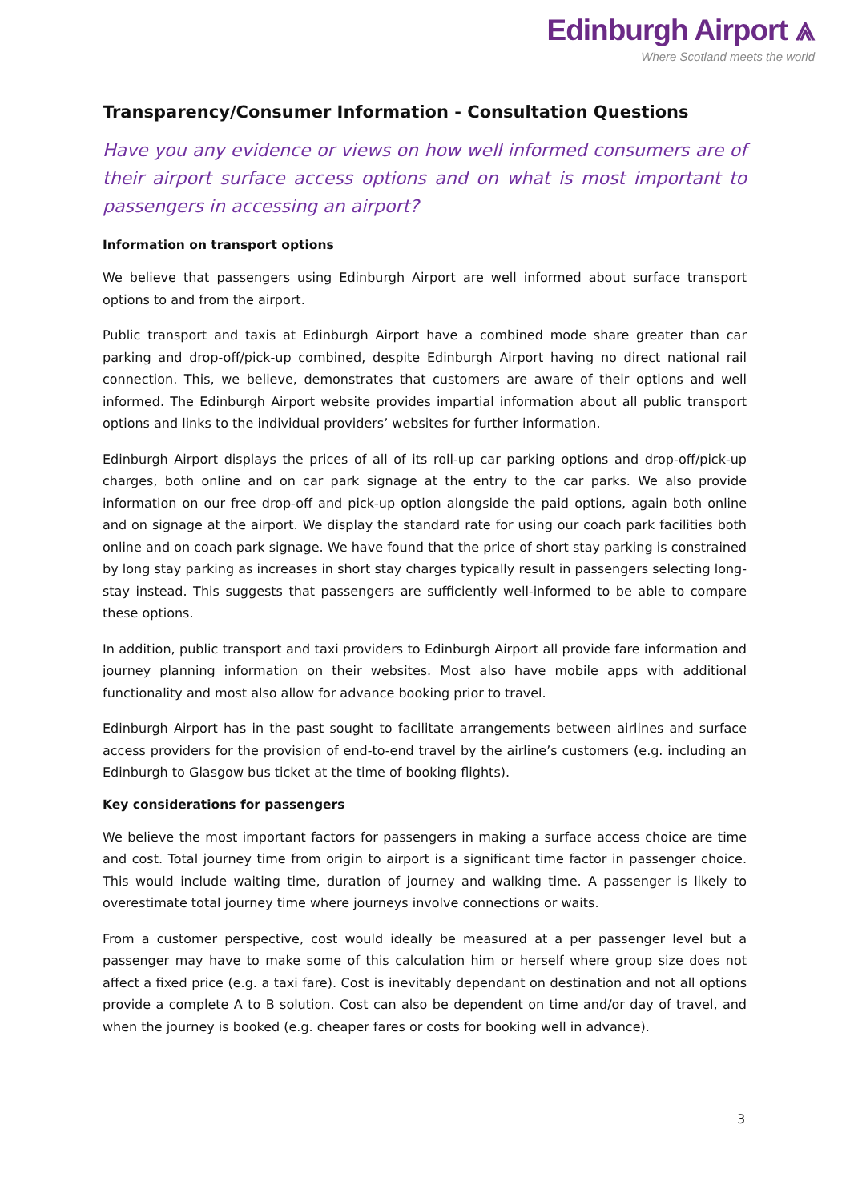Edinburgh Airport ⩓
Where Scotland meets the world
Transparency/Consumer Information - Consultation Questions
Have you any evidence or views on how well informed consumers are of their airport surface access options and on what is most important to passengers in accessing an airport?
Information on transport options
We believe that passengers using Edinburgh Airport are well informed about surface transport options to and from the airport.
Public transport and taxis at Edinburgh Airport have a combined mode share greater than car parking and drop-off/pick-up combined, despite Edinburgh Airport having no direct national rail connection. This, we believe, demonstrates that customers are aware of their options and well informed. The Edinburgh Airport website provides impartial information about all public transport options and links to the individual providers’ websites for further information.
Edinburgh Airport displays the prices of all of its roll-up car parking options and drop-off/pick-up charges, both online and on car park signage at the entry to the car parks. We also provide information on our free drop-off and pick-up option alongside the paid options, again both online and on signage at the airport. We display the standard rate for using our coach park facilities both online and on coach park signage. We have found that the price of short stay parking is constrained by long stay parking as increases in short stay charges typically result in passengers selecting long-stay instead. This suggests that passengers are sufficiently well-informed to be able to compare these options.
In addition, public transport and taxi providers to Edinburgh Airport all provide fare information and journey planning information on their websites. Most also have mobile apps with additional functionality and most also allow for advance booking prior to travel.
Edinburgh Airport has in the past sought to facilitate arrangements between airlines and surface access providers for the provision of end-to-end travel by the airline’s customers (e.g. including an Edinburgh to Glasgow bus ticket at the time of booking flights).
Key considerations for passengers
We believe the most important factors for passengers in making a surface access choice are time and cost. Total journey time from origin to airport is a significant time factor in passenger choice. This would include waiting time, duration of journey and walking time. A passenger is likely to overestimate total journey time where journeys involve connections or waits.
From a customer perspective, cost would ideally be measured at a per passenger level but a passenger may have to make some of this calculation him or herself where group size does not affect a fixed price (e.g. a taxi fare). Cost is inevitably dependant on destination and not all options provide a complete A to B solution. Cost can also be dependent on time and/or day of travel, and when the journey is booked (e.g. cheaper fares or costs for booking well in advance).
3